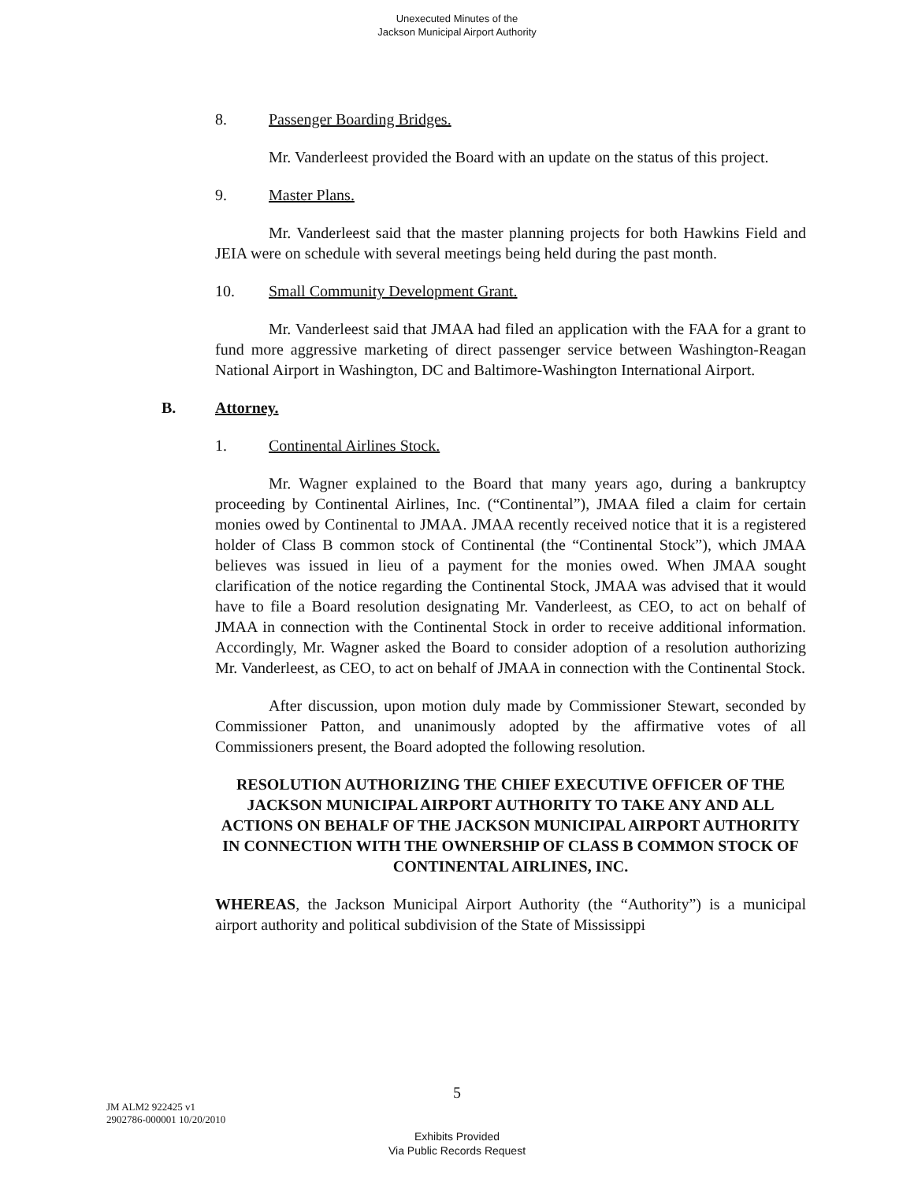Unexecuted Minutes of the
Jackson Municipal Airport Authority
8. Passenger Boarding Bridges.
Mr. Vanderleest provided the Board with an update on the status of this project.
9. Master Plans.
Mr. Vanderleest said that the master planning projects for both Hawkins Field and JEIA were on schedule with several meetings being held during the past month.
10. Small Community Development Grant.
Mr. Vanderleest said that JMAA had filed an application with the FAA for a grant to fund more aggressive marketing of direct passenger service between Washington-Reagan National Airport in Washington, DC and Baltimore-Washington International Airport.
B. Attorney.
1. Continental Airlines Stock.
Mr. Wagner explained to the Board that many years ago, during a bankruptcy proceeding by Continental Airlines, Inc. (“Continental”), JMAA filed a claim for certain monies owed by Continental to JMAA. JMAA recently received notice that it is a registered holder of Class B common stock of Continental (the “Continental Stock”), which JMAA believes was issued in lieu of a payment for the monies owed. When JMAA sought clarification of the notice regarding the Continental Stock, JMAA was advised that it would have to file a Board resolution designating Mr. Vanderleest, as CEO, to act on behalf of JMAA in connection with the Continental Stock in order to receive additional information. Accordingly, Mr. Wagner asked the Board to consider adoption of a resolution authorizing Mr. Vanderleest, as CEO, to act on behalf of JMAA in connection with the Continental Stock.
After discussion, upon motion duly made by Commissioner Stewart, seconded by Commissioner Patton, and unanimously adopted by the affirmative votes of all Commissioners present, the Board adopted the following resolution.
RESOLUTION AUTHORIZING THE CHIEF EXECUTIVE OFFICER OF THE JACKSON MUNICIPAL AIRPORT AUTHORITY TO TAKE ANY AND ALL ACTIONS ON BEHALF OF THE JACKSON MUNICIPAL AIRPORT AUTHORITY IN CONNECTION WITH THE OWNERSHIP OF CLASS B COMMON STOCK OF CONTINENTAL AIRLINES, INC.
WHEREAS, the Jackson Municipal Airport Authority (the “Authority”) is a municipal airport authority and political subdivision of the State of Mississippi
5
JM ALM2 922425 v1
2902786-000001 10/20/2010
Exhibits Provided
Via Public Records Request